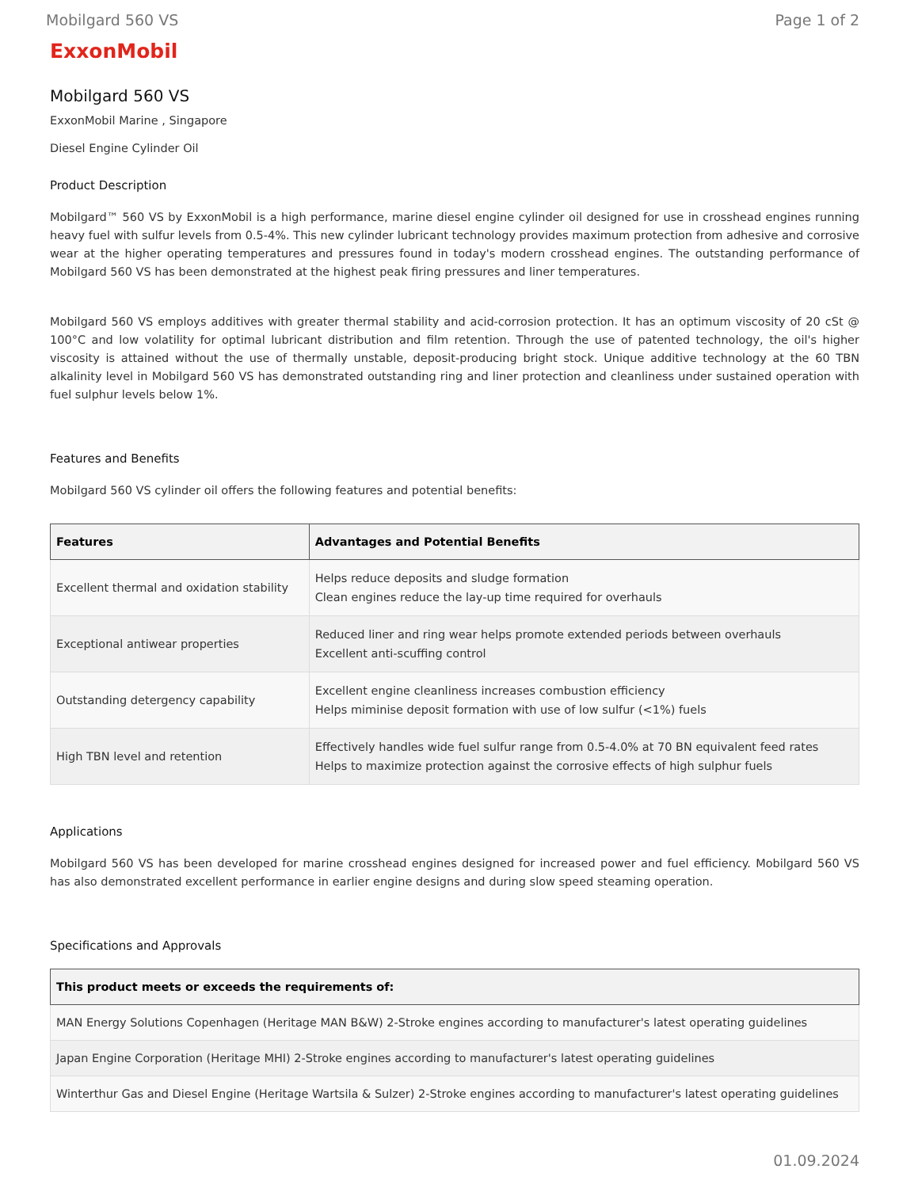Mobilgard 560 VS Page 1 of 2
ExxonMobil
Mobilgard 560 VS
ExxonMobil Marine , Singapore
Diesel Engine Cylinder Oil
Product Description
Mobilgard™ 560 VS by ExxonMobil is a high performance, marine diesel engine cylinder oil designed for use in crosshead engines running heavy fuel with sulfur levels from 0.5-4%. This new cylinder lubricant technology provides maximum protection from adhesive and corrosive wear at the higher operating temperatures and pressures found in today's modern crosshead engines. The outstanding performance of Mobilgard 560 VS has been demonstrated at the highest peak firing pressures and liner temperatures.
Mobilgard 560 VS employs additives with greater thermal stability and acid-corrosion protection. It has an optimum viscosity of 20 cSt @ 100°C and low volatility for optimal lubricant distribution and film retention. Through the use of patented technology, the oil's higher viscosity is attained without the use of thermally unstable, deposit-producing bright stock. Unique additive technology at the 60 TBN alkalinity level in Mobilgard 560 VS has demonstrated outstanding ring and liner protection and cleanliness under sustained operation with fuel sulphur levels below 1%.
Features and Benefits
Mobilgard 560 VS cylinder oil offers the following features and potential benefits:
| Features | Advantages and Potential Benefits |
| --- | --- |
| Excellent thermal and oxidation stability | Helps reduce deposits and sludge formation Clean engines reduce the lay-up time required for overhauls |
| Exceptional antiwear properties | Reduced liner and ring wear helps promote extended periods between overhauls Excellent anti-scuffing control |
| Outstanding detergency capability | Excellent engine cleanliness increases combustion efficiency Helps miminise deposit formation with use of low sulfur (<1%) fuels |
| High TBN level and retention | Effectively handles wide fuel sulfur range from 0.5-4.0% at 70 BN equivalent feed rates Helps to maximize protection against the corrosive effects of high sulphur fuels |
Applications
Mobilgard 560 VS has been developed for marine crosshead engines designed for increased power and fuel efficiency. Mobilgard 560 VS has also demonstrated excellent performance in earlier engine designs and during slow speed steaming operation.
Specifications and Approvals
| This product meets or exceeds the requirements of: |
| --- |
| MAN Energy Solutions Copenhagen (Heritage MAN B&W) 2-Stroke engines according to manufacturer's latest operating guidelines |
| Japan Engine Corporation (Heritage MHI) 2-Stroke engines according to manufacturer's latest operating guidelines |
| Winterthur Gas and Diesel Engine (Heritage Wartsila & Sulzer) 2-Stroke engines according to manufacturer's latest operating guidelines |
01.09.2024